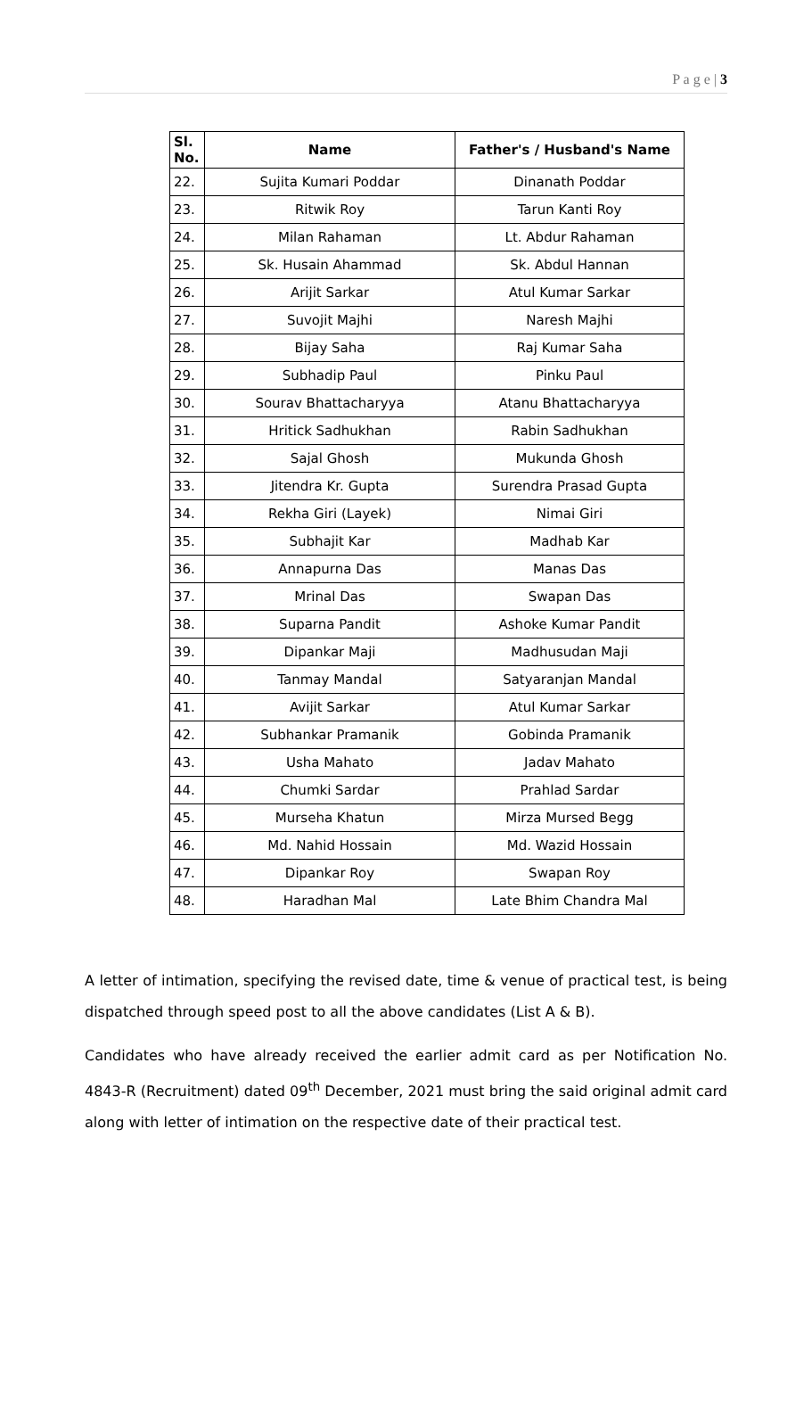P a g e | 3
| Sl. No. | Name | Father's / Husband's Name |
| --- | --- | --- |
| 22. | Sujita Kumari Poddar | Dinanath Poddar |
| 23. | Ritwik Roy | Tarun Kanti Roy |
| 24. | Milan Rahaman | Lt. Abdur Rahaman |
| 25. | Sk. Husain Ahammad | Sk. Abdul Hannan |
| 26. | Arijit Sarkar | Atul Kumar Sarkar |
| 27. | Suvojit Majhi | Naresh Majhi |
| 28. | Bijay Saha | Raj Kumar Saha |
| 29. | Subhadip Paul | Pinku Paul |
| 30. | Sourav Bhattacharyya | Atanu Bhattacharyya |
| 31. | Hritick Sadhukhan | Rabin Sadhukhan |
| 32. | Sajal Ghosh | Mukunda Ghosh |
| 33. | Jitendra Kr. Gupta | Surendra Prasad Gupta |
| 34. | Rekha Giri (Layek) | Nimai Giri |
| 35. | Subhajit Kar | Madhab Kar |
| 36. | Annapurna Das | Manas Das |
| 37. | Mrinal Das | Swapan Das |
| 38. | Suparna Pandit | Ashoke Kumar Pandit |
| 39. | Dipankar Maji | Madhusudan Maji |
| 40. | Tanmay Mandal | Satyaranjan Mandal |
| 41. | Avijit Sarkar | Atul Kumar Sarkar |
| 42. | Subhankar Pramanik | Gobinda Pramanik |
| 43. | Usha Mahato | Jadav Mahato |
| 44. | Chumki Sardar | Prahlad Sardar |
| 45. | Murseha Khatun | Mirza Mursed Begg |
| 46. | Md. Nahid Hossain | Md. Wazid Hossain |
| 47. | Dipankar Roy | Swapan Roy |
| 48. | Haradhan Mal | Late Bhim Chandra Mal |
A letter of intimation, specifying the revised date, time & venue of practical test, is being dispatched through speed post to all the above candidates (List A & B).
Candidates who have already received the earlier admit card as per Notification No. 4843-R (Recruitment) dated 09<sup>th</sup> December, 2021 must bring the said original admit card along with letter of intimation on the respective date of their practical test.